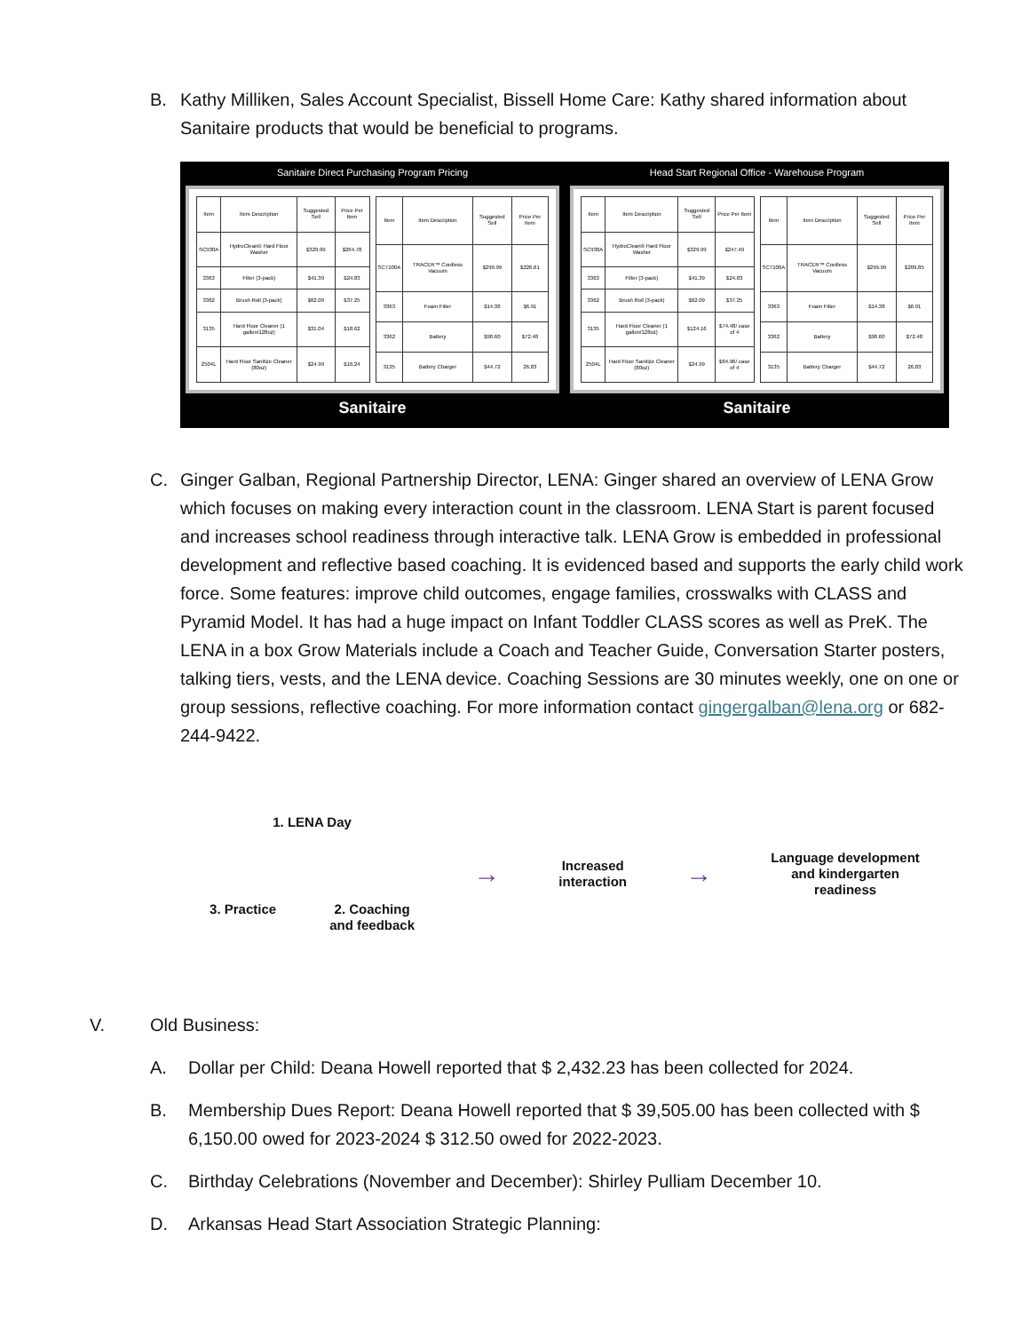B. Kathy Milliken, Sales Account Specialist, Bissell Home Care: Kathy shared information about Sanitaire products that would be beneficial to programs.
Sanitaire Direct Purchasing Program Pricing
| Item | Item Description | Suggested Sell | Price Per Item |
| --- | --- | --- | --- |
| SC930A | HydroClean® Hard Floor Washer | $329.99 | $264.78 |
| 3363 | Filter (3-pack) | $41.39 | $24.83 |
| 3362 | Brush Roll (3-pack) | $62.09 | $37.25 |
| 3135 | Hard Floor Cleaner (1 gallon/128oz) | $31.04 | $18.62 |
| 2504L | Hard Floor Sanitize Cleaner (80oz) | $24.99 | $16.24 |
| Item | Item Description | Suggested Sell | Price Per Item |
| --- | --- | --- | --- |
| SC7100A | TRACER™ Cordless Vacuum | $299.99 | $226.61 |
| 3363 | Foam Filter | $14.38 | $6.91 |
| 3362 | Battery | $90.60 | $72.48 |
| 3135 | Battery Charger | $44.72 | 26.83 |
Sanitaire
Head Start Regional Office - Warehouse Program
| Item | Item Description | Suggested Sell | Price Per Item |
| --- | --- | --- | --- |
| SC930A | HydroClean® Hard Floor Washer | $329.99 | $247.49 |
| 3363 | Filter (3-pack) | $41.39 | $24.83 |
| 3362 | Brush Roll (3-pack) | $62.09 | $37.25 |
| 3135 | Hard Floor Cleaner (1 gallon/128oz) | $124.16 | $74.48/ case of 4 |
| 2504L | Hard Floor Sanitize Cleaner (80oz) | $24.99 | $64.96/ case of 4 |
| Item | Item Description | Suggested Sell | Price Per Item |
| --- | --- | --- | --- |
| SC7100A | TRACER™ Cordless Vacuum | $299.99 | $209.85 |
| 3363 | Foam Filter | $14.38 | $6.91 |
| 3362 | Battery | $90.60 | $72.48 |
| 3135 | Battery Charger | $44.72 | 26.83 |
Sanitaire
C. Ginger Galban, Regional Partnership Director, LENA: Ginger shared an overview of LENA Grow which focuses on making every interaction count in the classroom. LENA Start is parent focused and increases school readiness through interactive talk. LENA Grow is embedded in professional development and reflective based coaching. It is evidenced based and supports the early child work force. Some features: improve child outcomes, engage families, crosswalks with CLASS and Pyramid Model. It has had a huge impact on Infant Toddler CLASS scores as well as PreK. The LENA in a box Grow Materials include a Coach and Teacher Guide, Conversation Starter posters, talking tiers, vests, and the LENA device. Coaching Sessions are 30 minutes weekly, one on one or group sessions, reflective coaching. For more information contact gingergalban@lena.org or 682-244-9422.
1. LENA Day
3. Practice 2. Coaching
and feedback
→
Increased
interaction
→
Language development
and kindergarten
readiness
V. Old Business:
A. Dollar per Child: Deana Howell reported that $ 2,432.23 has been collected for 2024.
B. Membership Dues Report: Deana Howell reported that $ 39,505.00 has been collected with $ 6,150.00 owed for 2023-2024 $ 312.50 owed for 2022-2023.
C. Birthday Celebrations (November and December): Shirley Pulliam December 10.
D. Arkansas Head Start Association Strategic Planning: